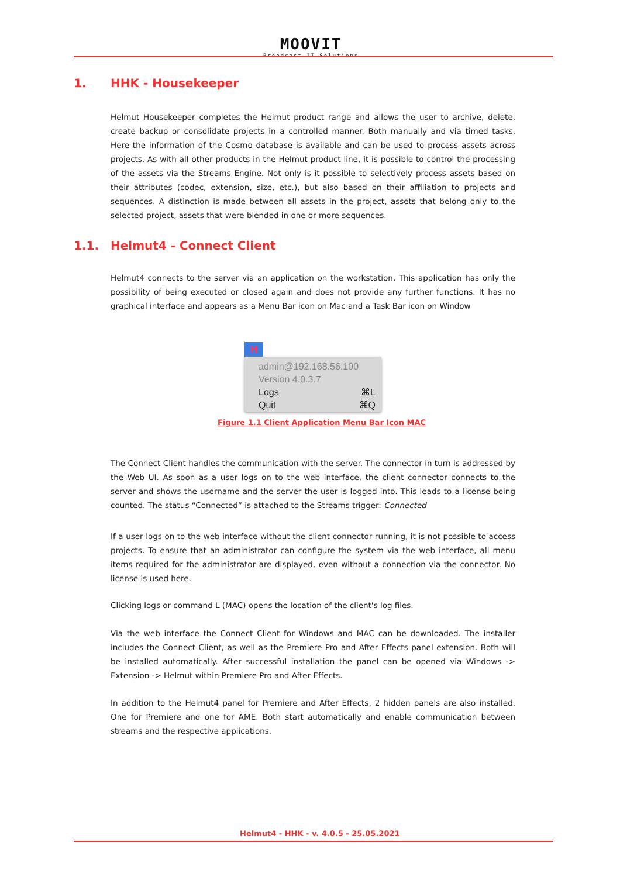MOOVIT
Broadcast IT Solutions
1. HHK - Housekeeper
Helmut Housekeeper completes the Helmut product range and allows the user to archive, delete, create backup or consolidate projects in a controlled manner. Both manually and via timed tasks. Here the information of the Cosmo database is available and can be used to process assets across projects. As with all other products in the Helmut product line, it is possible to control the processing of the assets via the Streams Engine. Not only is it possible to selectively process assets based on their attributes (codec, extension, size, etc.), but also based on their affiliation to projects and sequences. A distinction is made between all assets in the project, assets that belong only to the selected project, assets that were blended in one or more sequences.
1.1. Helmut4 - Connect Client
Helmut4 connects to the server via an application on the workstation. This application has only the possibility of being executed or closed again and does not provide any further functions. It has no graphical interface and appears as a Menu Bar icon on Mac and a Task Bar icon on Window
H
admin@192.168.56.100
Version 4.0.3.7
Logs ⌘L
Quit ⌘Q
Figure 1.1 Client Application Menu Bar Icon MAC
The Connect Client handles the communication with the server. The connector in turn is addressed by the Web UI. As soon as a user logs on to the web interface, the client connector connects to the server and shows the username and the server the user is logged into. This leads to a license being counted. The status “Connected” is attached to the Streams trigger: Connected
If a user logs on to the web interface without the client connector running, it is not possible to access projects. To ensure that an administrator can configure the system via the web interface, all menu items required for the administrator are displayed, even without a connection via the connector. No license is used here.
Clicking logs or command L (MAC) opens the location of the client's log files.
Via the web interface the Connect Client for Windows and MAC can be downloaded. The installer includes the Connect Client, as well as the Premiere Pro and After Effects panel extension. Both will be installed automatically. After successful installation the panel can be opened via Windows -> Extension -> Helmut within Premiere Pro and After Effects.
In addition to the Helmut4 panel for Premiere and After Effects, 2 hidden panels are also installed. One for Premiere and one for AME. Both start automatically and enable communication between streams and the respective applications.
Helmut4 - HHK - v. 4.0.5 - 25.05.2021